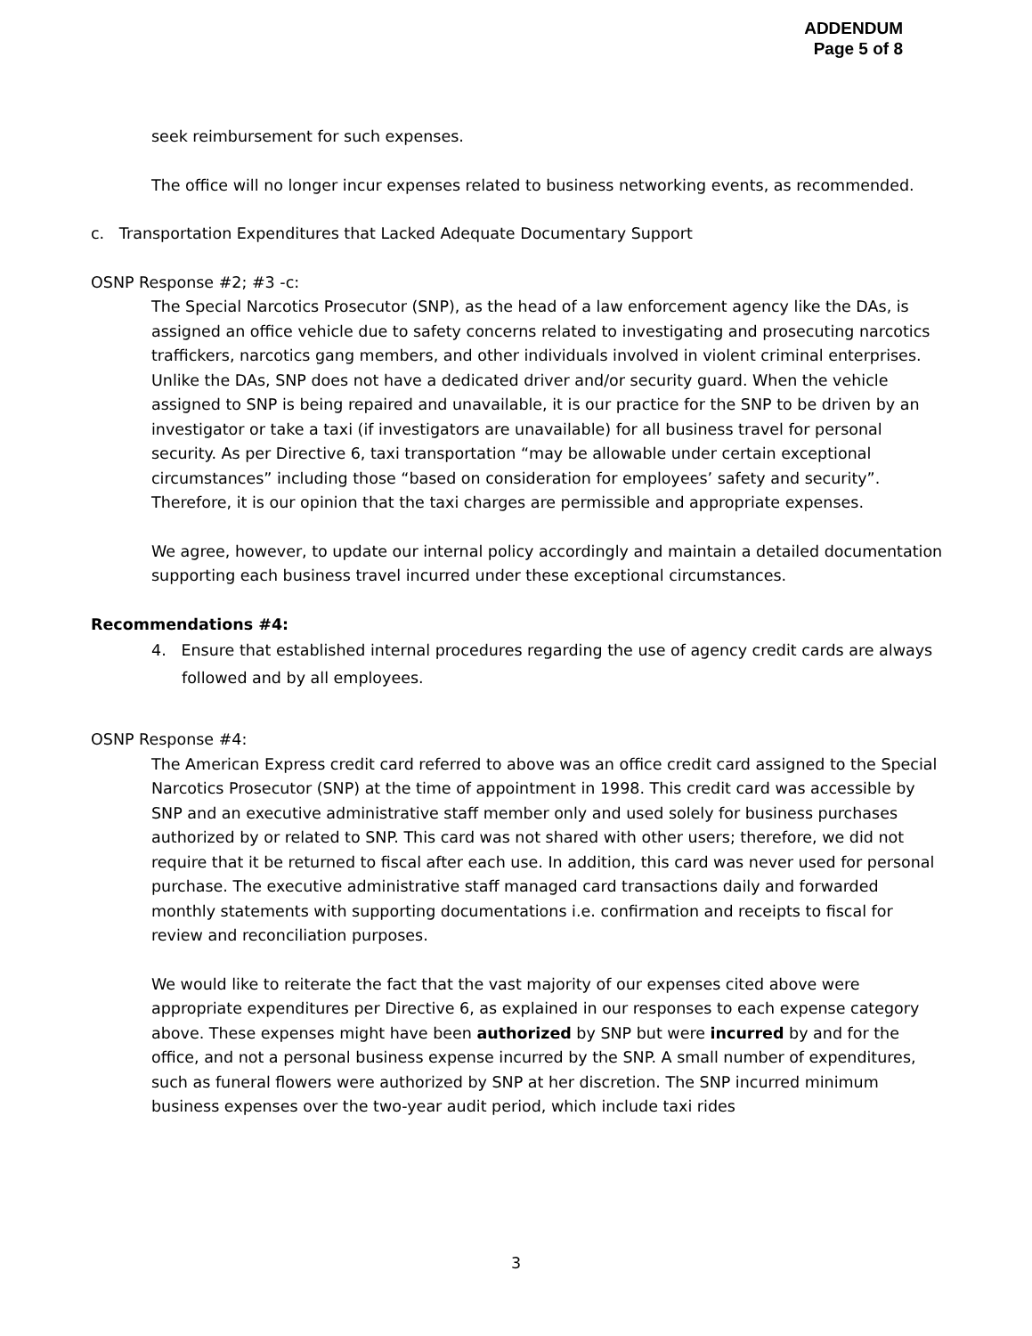ADDENDUM
Page 5 of 8
seek reimbursement for such expenses.
The office will no longer incur expenses related to business networking events, as recommended.
c. Transportation Expenditures that Lacked Adequate Documentary Support
OSNP Response #2; #3 -c:
The Special Narcotics Prosecutor (SNP), as the head of a law enforcement agency like the DAs, is assigned an office vehicle due to safety concerns related to investigating and prosecuting narcotics traffickers, narcotics gang members, and other individuals involved in violent criminal enterprises. Unlike the DAs, SNP does not have a dedicated driver and/or security guard. When the vehicle assigned to SNP is being repaired and unavailable, it is our practice for the SNP to be driven by an investigator or take a taxi (if investigators are unavailable) for all business travel for personal security. As per Directive 6, taxi transportation “may be allowable under certain exceptional circumstances” including those “based on consideration for employees’ safety and security”. Therefore, it is our opinion that the taxi charges are permissible and appropriate expenses.
We agree, however, to update our internal policy accordingly and maintain a detailed documentation supporting each business travel incurred under these exceptional circumstances.
Recommendations #4:
4. Ensure that established internal procedures regarding the use of agency credit cards are always followed and by all employees.
OSNP Response #4:
The American Express credit card referred to above was an office credit card assigned to the Special Narcotics Prosecutor (SNP) at the time of appointment in 1998. This credit card was accessible by SNP and an executive administrative staff member only and used solely for business purchases authorized by or related to SNP. This card was not shared with other users; therefore, we did not require that it be returned to fiscal after each use. In addition, this card was never used for personal purchase. The executive administrative staff managed card transactions daily and forwarded monthly statements with supporting documentations i.e. confirmation and receipts to fiscal for review and reconciliation purposes.
We would like to reiterate the fact that the vast majority of our expenses cited above were appropriate expenditures per Directive 6, as explained in our responses to each expense category above. These expenses might have been authorized by SNP but were incurred by and for the office, and not a personal business expense incurred by the SNP. A small number of expenditures, such as funeral flowers were authorized by SNP at her discretion. The SNP incurred minimum business expenses over the two-year audit period, which include taxi rides
3